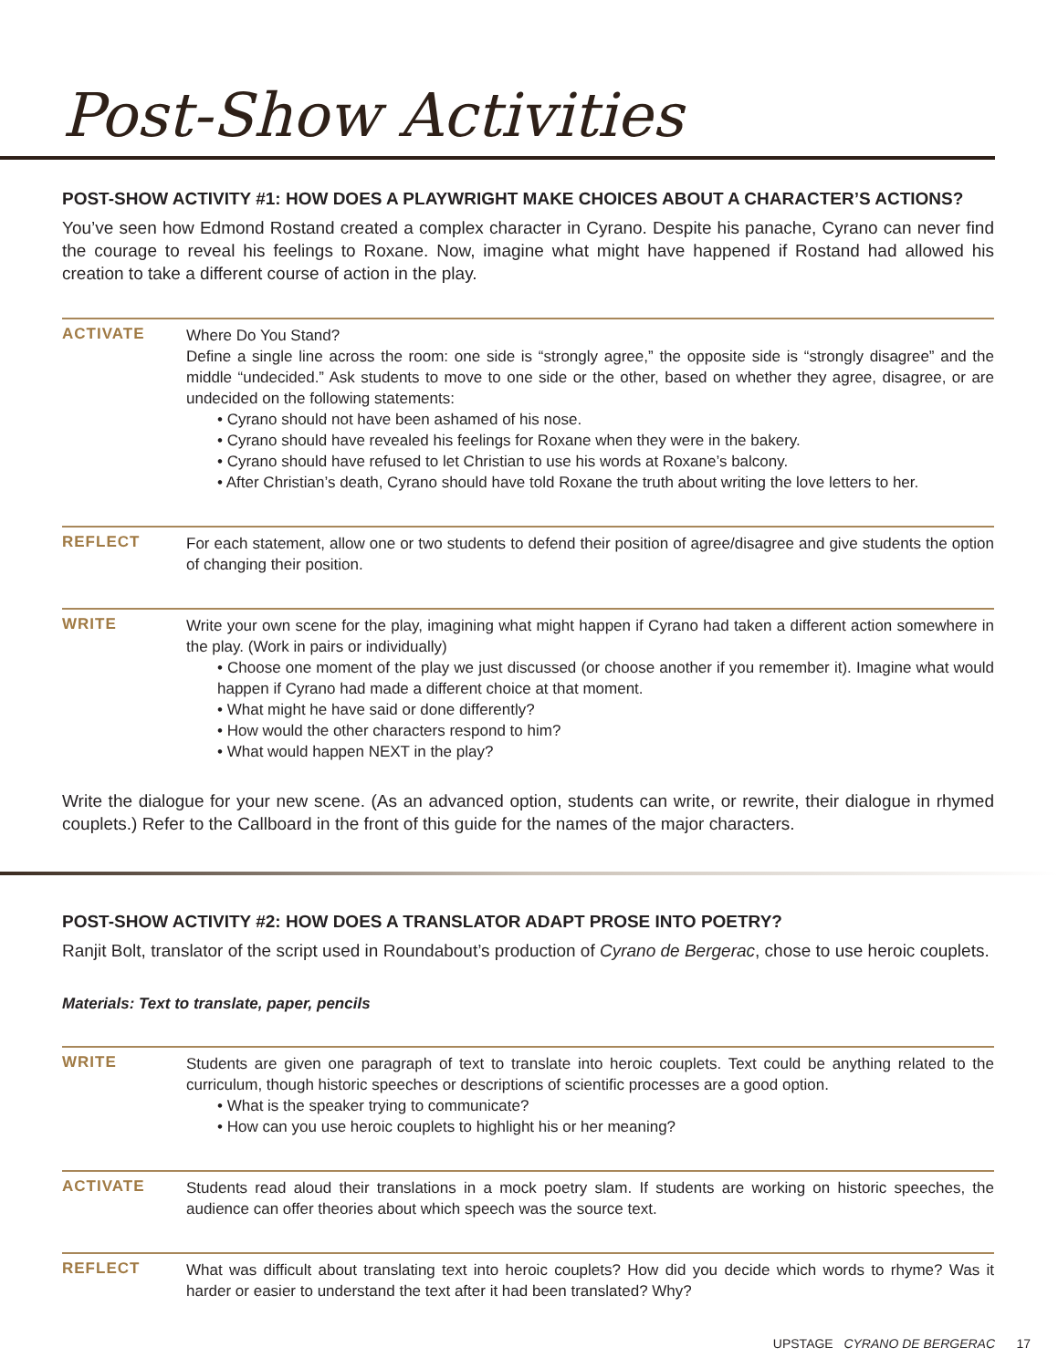Post-Show Activities
POST-SHOW ACTIVITY #1: HOW DOES A PLAYWRIGHT MAKE CHOICES ABOUT A CHARACTER’S ACTIONS?
You’ve seen how Edmond Rostand created a complex character in Cyrano. Despite his panache, Cyrano can never find the courage to reveal his feelings to Roxane. Now, imagine what might have happened if Rostand had allowed his creation to take a different course of action in the play.
ACTIVATE
Where Do You Stand?
Define a single line across the room: one side is “strongly agree,” the opposite side is “strongly disagree” and the middle “undecided.” Ask students to move to one side or the other, based on whether they agree, disagree, or are undecided on the following statements:
• Cyrano should not have been ashamed of his nose.
• Cyrano should have revealed his feelings for Roxane when they were in the bakery.
• Cyrano should have refused to let Christian to use his words at Roxane’s balcony.
• After Christian’s death, Cyrano should have told Roxane the truth about writing the love letters to her.
REFLECT
For each statement, allow one or two students to defend their position of agree/disagree and give students the option of changing their position.
WRITE
Write your own scene for the play, imagining what might happen if Cyrano had taken a different action somewhere in the play. (Work in pairs or individually)
• Choose one moment of the play we just discussed (or choose another if you remember it). Imagine what would happen if Cyrano had made a different choice at that moment.
• What might he have said or done differently?
• How would the other characters respond to him?
• What would happen NEXT in the play?
Write the dialogue for your new scene. (As an advanced option, students can write, or rewrite, their dialogue in rhymed couplets.) Refer to the Callboard in the front of this guide for the names of the major characters.
POST-SHOW ACTIVITY #2: HOW DOES A TRANSLATOR ADAPT PROSE INTO POETRY?
Ranjit Bolt, translator of the script used in Roundabout’s production of Cyrano de Bergerac, chose to use heroic couplets.
Materials: Text to translate, paper, pencils
WRITE
Students are given one paragraph of text to translate into heroic couplets. Text could be anything related to the curriculum, though historic speeches or descriptions of scientific processes are a good option.
• What is the speaker trying to communicate?
• How can you use heroic couplets to highlight his or her meaning?
ACTIVATE
Students read aloud their translations in a mock poetry slam. If students are working on historic speeches, the audience can offer theories about which speech was the source text.
REFLECT
What was difficult about translating text into heroic couplets? How did you decide which words to rhyme? Was it harder or easier to understand the text after it had been translated? Why?
UPSTAGE CYRANO DE BERGERAC 17